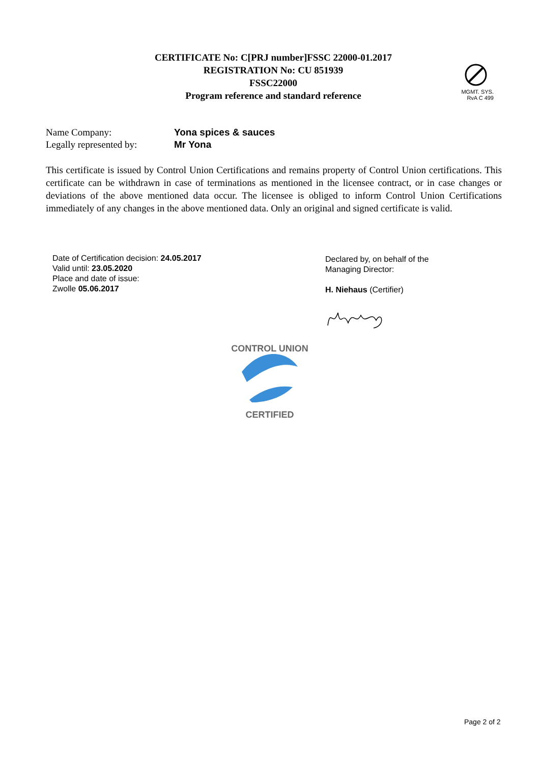CERTIFICATE No: C[PRJ number]FSSC 22000-01.2017
REGISTRATION No: CU 851939
FSSC22000
Program reference and standard reference
MGMT. SYS.
RvA C 499
Name Company: Yona spices & sauces
Legally represented by: Mr Yona
This certificate is issued by Control Union Certifications and remains property of Control Union certifications. This certificate can be withdrawn in case of terminations as mentioned in the licensee contract, or in case changes or deviations of the above mentioned data occur. The licensee is obliged to inform Control Union Certifications immediately of any changes in the above mentioned data. Only an original and signed certificate is valid.
Date of Certification decision: 24.05.2017
Valid until: 23.05.2020
Place and date of issue:
Zwolle 05.06.2017
Declared by, on behalf of the
Managing Director:
H. Niehaus (Certifier)
CONTROL UNION
CERTIFIED
Page 2 of 2